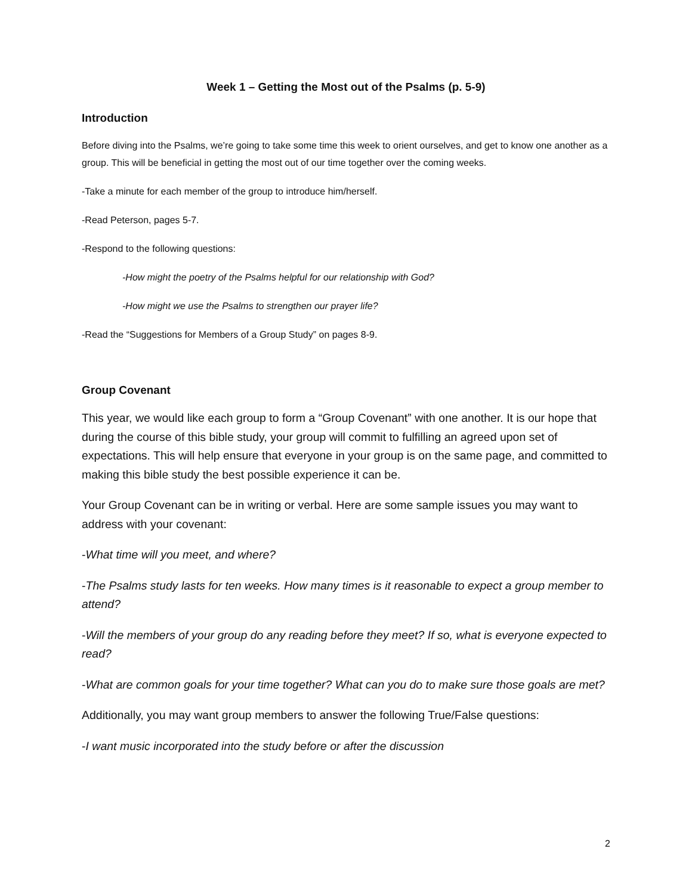Week 1 – Getting the Most out of the Psalms (p. 5-9)
Introduction
Before diving into the Psalms, we’re going to take some time this week to orient ourselves, and get to know one another as a group. This will be beneficial in getting the most out of our time together over the coming weeks.
-Take a minute for each member of the group to introduce him/herself.
-Read Peterson, pages 5-7.
-Respond to the following questions:
-How might the poetry of the Psalms helpful for our relationship with God?
-How might we use the Psalms to strengthen our prayer life?
-Read the “Suggestions for Members of a Group Study” on pages 8-9.
Group Covenant
This year, we would like each group to form a “Group Covenant” with one another. It is our hope that during the course of this bible study, your group will commit to fulfilling an agreed upon set of expectations. This will help ensure that everyone in your group is on the same page, and committed to making this bible study the best possible experience it can be.
Your Group Covenant can be in writing or verbal. Here are some sample issues you may want to address with your covenant:
-What time will you meet, and where?
-The Psalms study lasts for ten weeks. How many times is it reasonable to expect a group member to attend?
-Will the members of your group do any reading before they meet? If so, what is everyone expected to read?
-What are common goals for your time together? What can you do to make sure those goals are met?
Additionally, you may want group members to answer the following True/False questions:
-I want music incorporated into the study before or after the discussion
2